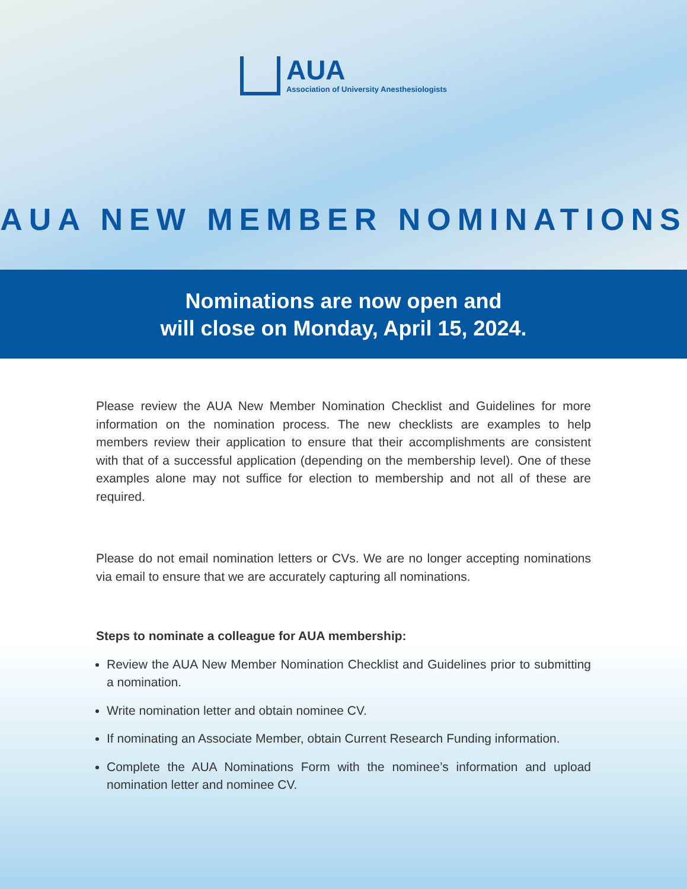AUA
Association of University Anesthesiologists
AUA NEW MEMBER NOMINATIONS
Nominations are now open and
will close on Monday, April 15, 2024.
Please review the AUA New Member Nomination Checklist and Guidelines for more information on the nomination process. The new checklists are examples to help members review their application to ensure that their accomplishments are consistent with that of a successful application (depending on the membership level). One of these examples alone may not suffice for election to membership and not all of these are required.
Please do not email nomination letters or CVs. We are no longer accepting nominations via email to ensure that we are accurately capturing all nominations.
Steps to nominate a colleague for AUA membership:
Review the AUA New Member Nomination Checklist and Guidelines prior to submitting a nomination.
Write nomination letter and obtain nominee CV.
If nominating an Associate Member, obtain Current Research Funding information.
Complete the AUA Nominations Form with the nominee’s information and upload nomination letter and nominee CV.